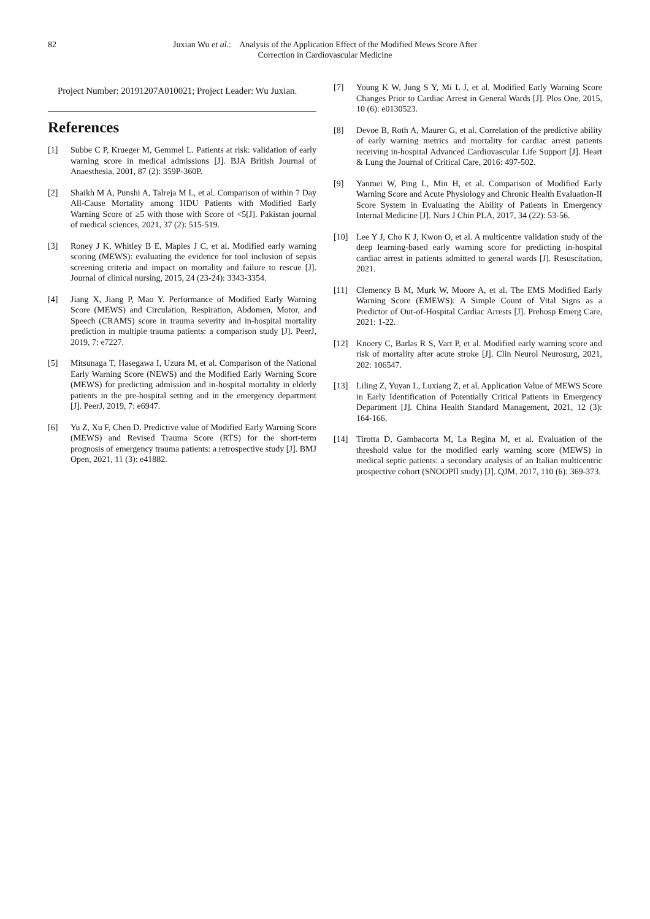82 Juxian Wu et al.: Analysis of the Application Effect of the Modified Mews Score After
Correction in Cardiovascular Medicine
Project Number: 20191207A010021; Project Leader: Wu Juxian.
References
[1] Subbe C P, Krueger M, Gemmel L. Patients at risk: validation of early warning score in medical admissions [J]. BJA British Journal of Anaesthesia, 2001, 87 (2): 359P-360P.
[2] Shaikh M A, Punshi A, Talreja M L, et al. Comparison of within 7 Day All-Cause Mortality among HDU Patients with Modified Early Warning Score of ≥5 with those with Score of <5[J]. Pakistan journal of medical sciences, 2021, 37 (2): 515-519.
[3] Roney J K, Whitley B E, Maples J C, et al. Modified early warning scoring (MEWS): evaluating the evidence for tool inclusion of sepsis screening criteria and impact on mortality and failure to rescue [J]. Journal of clinical nursing, 2015, 24 (23-24): 3343-3354.
[4] Jiang X, Jiang P, Mao Y. Performance of Modified Early Warning Score (MEWS) and Circulation, Respiration, Abdomen, Motor, and Speech (CRAMS) score in trauma severity and in-hospital mortality prediction in multiple trauma patients: a comparison study [J]. PeerJ, 2019, 7: e7227.
[5] Mitsunaga T, Hasegawa I, Uzura M, et al. Comparison of the National Early Warning Score (NEWS) and the Modified Early Warning Score (MEWS) for predicting admission and in-hospital mortality in elderly patients in the pre-hospital setting and in the emergency department [J]. PeerJ, 2019, 7: e6947.
[6] Yu Z, Xu F, Chen D. Predictive value of Modified Early Warning Score (MEWS) and Revised Trauma Score (RTS) for the short-term prognosis of emergency trauma patients: a retrospective study [J]. BMJ Open, 2021, 11 (3): e41882.
[7] Young K W, Jung S Y, Mi L J, et al. Modified Early Warning Score Changes Prior to Cardiac Arrest in General Wards [J]. Plos One, 2015, 10 (6): e0130523.
[8] Devoe B, Roth A, Maurer G, et al. Correlation of the predictive ability of early warning metrics and mortality for cardiac arrest patients receiving in-hospital Advanced Cardiovascular Life Support [J]. Heart & Lung the Journal of Critical Care, 2016: 497-502.
[9] Yanmei W, Ping L, Min H, et al. Comparison of Modified Early Warning Score and Acute Physiology and Chronic Health Evaluation-II Score System in Evaluating the Ability of Patients in Emergency Internal Medicine [J]. Nurs J Chin PLA, 2017, 34 (22): 53-56.
[10] Lee Y J, Cho K J, Kwon O, et al. A multicentre validation study of the deep learning-based early warning score for predicting in-hospital cardiac arrest in patients admitted to general wards [J]. Resuscitation, 2021.
[11] Clemency B M, Murk W, Moore A, et al. The EMS Modified Early Warning Score (EMEWS): A Simple Count of Vital Signs as a Predictor of Out-of-Hospital Cardiac Arrests [J]. Prehosp Emerg Care, 2021: 1-22.
[12] Knoery C, Barlas R S, Vart P, et al. Modified early warning score and risk of mortality after acute stroke [J]. Clin Neurol Neurosurg, 2021, 202: 106547.
[13] Liling Z, Yuyan L, Luxiang Z, et al. Application Value of MEWS Score in Early Identification of Potentially Critical Patients in Emergency Department [J]. China Health Standard Management, 2021, 12 (3): 164-166.
[14] Tirotta D, Gambacorta M, La Regina M, et al. Evaluation of the threshold value for the modified early warning score (MEWS) in medical septic patients: a secondary analysis of an Italian multicentric prospective cohort (SNOOPII study) [J]. QJM, 2017, 110 (6): 369-373.